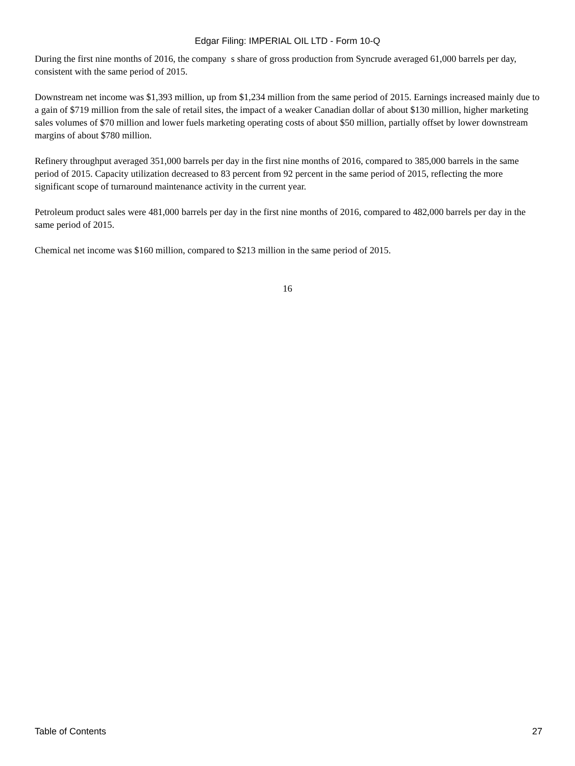Edgar Filing: IMPERIAL OIL LTD - Form 10-Q
During the first nine months of 2016, the company s share of gross production from Syncrude averaged 61,000 barrels per day, consistent with the same period of 2015.
Downstream net income was $1,393 million, up from $1,234 million from the same period of 2015. Earnings increased mainly due to a gain of $719 million from the sale of retail sites, the impact of a weaker Canadian dollar of about $130 million, higher marketing sales volumes of $70 million and lower fuels marketing operating costs of about $50 million, partially offset by lower downstream margins of about $780 million.
Refinery throughput averaged 351,000 barrels per day in the first nine months of 2016, compared to 385,000 barrels in the same period of 2015. Capacity utilization decreased to 83 percent from 92 percent in the same period of 2015, reflecting the more significant scope of turnaround maintenance activity in the current year.
Petroleum product sales were 481,000 barrels per day in the first nine months of 2016, compared to 482,000 barrels per day in the same period of 2015.
Chemical net income was $160 million, compared to $213 million in the same period of 2015.
16
Table of Contents 27